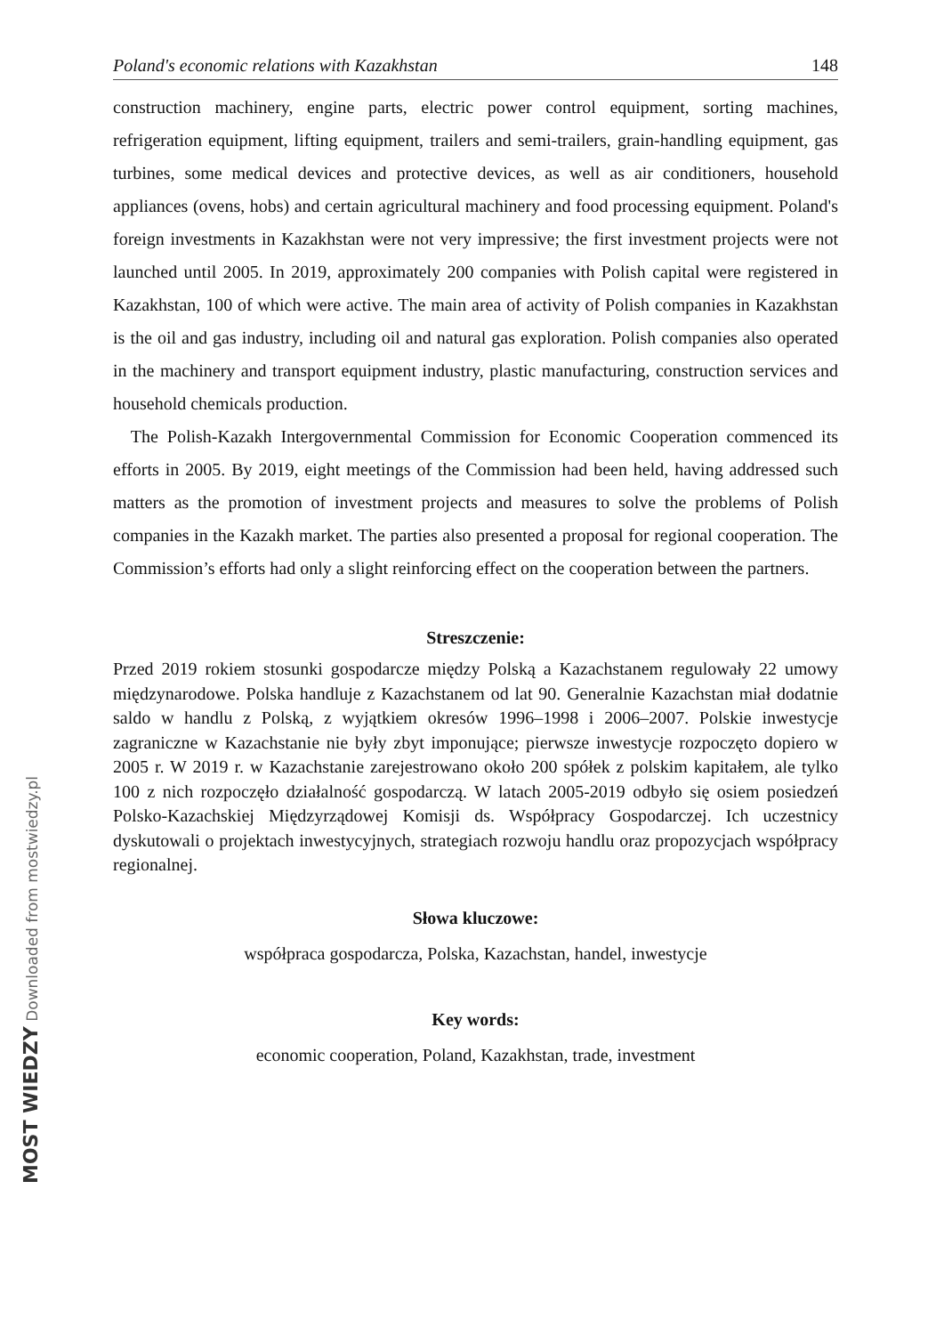Poland's economic relations with Kazakhstan 148
construction machinery, engine parts, electric power control equipment, sorting machines, refrigeration equipment, lifting equipment, trailers and semi-trailers, grain-handling equipment, gas turbines, some medical devices and protective devices, as well as air conditioners, household appliances (ovens, hobs) and certain agricultural machinery and food processing equipment. Poland's foreign investments in Kazakhstan were not very impressive; the first investment projects were not launched until 2005. In 2019, approximately 200 companies with Polish capital were registered in Kazakhstan, 100 of which were active. The main area of activity of Polish companies in Kazakhstan is the oil and gas industry, including oil and natural gas exploration. Polish companies also operated in the machinery and transport equipment industry, plastic manufacturing, construction services and household chemicals production.
The Polish-Kazakh Intergovernmental Commission for Economic Cooperation commenced its efforts in 2005. By 2019, eight meetings of the Commission had been held, having addressed such matters as the promotion of investment projects and measures to solve the problems of Polish companies in the Kazakh market. The parties also presented a proposal for regional cooperation. The Commission’s efforts had only a slight reinforcing effect on the cooperation between the partners.
Streszczenie:
Przed 2019 rokiem stosunki gospodarcze między Polską a Kazachstanem regulowały 22 umowy międzynarodowe. Polska handluje z Kazachstanem od lat 90. Generalnie Kazachstan miał dodatnie saldo w handlu z Polską, z wyjątkiem okresów 1996–1998 i 2006–2007. Polskie inwestycje zagraniczne w Kazachstanie nie były zbyt imponujące; pierwsze inwestycje rozpoczęto dopiero w 2005 r. W 2019 r. w Kazachstanie zarejestrowano około 200 spółek z polskim kapitałem, ale tylko 100 z nich rozpoczęło działalność gospodarczą. W latach 2005-2019 odbyło się osiem posiedzeń Polsko-Kazachskiej Międzyrządowej Komisji ds. Współpracy Gospodarczej. Ich uczestnicy dyskutowali o projektach inwestycyjnych, strategiach rozwoju handlu oraz propozycjach współpracy regionalnej.
Słowa kluczowe:
współpraca gospodarcza, Polska, Kazachstan, handel, inwestycje
Key words:
economic cooperation, Poland, Kazakhstan, trade, investment
MOST WIEDZY Downloaded from mostwiedzy.pl